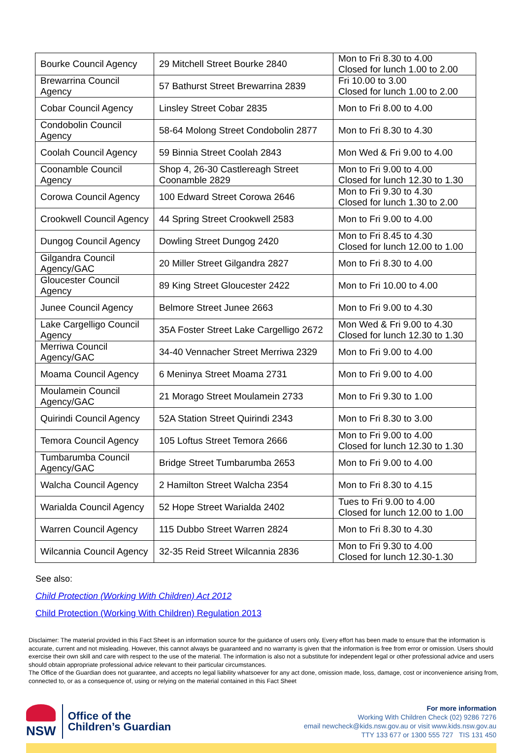| Bourke Council Agency | 29 Mitchell Street Bourke 2840 | Mon to Fri 8.30 to 4.00 Closed for lunch 1.00 to 2.00 |
| Brewarrina Council Agency | 57 Bathurst Street Brewarrina 2839 | Fri 10.00 to 3.00 Closed for lunch 1.00 to 2.00 |
| Cobar Council Agency | Linsley Street Cobar 2835 | Mon to Fri 8.00 to 4.00 |
| Condobolin Council Agency | 58-64 Molong Street Condobolin 2877 | Mon to Fri 8.30 to 4.30 |
| Coolah Council Agency | 59 Binnia Street Coolah 2843 | Mon Wed & Fri 9.00 to 4.00 |
| Coonamble Council Agency | Shop 4, 26-30 Castlereagh Street Coonamble 2829 | Mon to Fri 9.00 to 4.00 Closed for lunch 12.30 to 1.30 |
| Corowa Council Agency | 100 Edward Street Corowa 2646 | Mon to Fri 9.30 to 4.30 Closed for lunch 1.30 to 2.00 |
| Crookwell Council Agency | 44 Spring Street Crookwell 2583 | Mon to Fri 9.00 to 4.00 |
| Dungog Council Agency | Dowling Street Dungog 2420 | Mon to Fri 8.45 to 4.30 Closed for lunch 12.00 to 1.00 |
| Gilgandra Council Agency/GAC | 20 Miller Street Gilgandra 2827 | Mon to Fri 8.30 to 4.00 |
| Gloucester Council Agency | 89 King Street Gloucester 2422 | Mon to Fri 10.00 to 4.00 |
| Junee Council Agency | Belmore Street Junee 2663 | Mon to Fri 9.00 to 4.30 |
| Lake Cargelligo Council Agency | 35A Foster Street Lake Cargelligo 2672 | Mon Wed & Fri 9.00 to 4.30 Closed for lunch 12.30 to 1.30 |
| Merriwa Council Agency/GAC | 34-40 Vennacher Street Merriwa 2329 | Mon to Fri 9.00 to 4.00 |
| Moama Council Agency | 6 Meninya Street Moama 2731 | Mon to Fri 9.00 to 4.00 |
| Moulamein Council Agency/GAC | 21 Morago Street Moulamein 2733 | Mon to Fri 9.30 to 1.00 |
| Quirindi Council Agency | 52A Station Street Quirindi 2343 | Mon to Fri 8.30 to 3.00 |
| Temora Council Agency | 105 Loftus Street Temora 2666 | Mon to Fri 9.00 to 4.00 Closed for lunch 12.30 to 1.30 |
| Tumbarumba Council Agency/GAC | Bridge Street Tumbarumba 2653 | Mon to Fri 9.00 to 4.00 |
| Walcha Council Agency | 2 Hamilton Street Walcha 2354 | Mon to Fri 8.30 to 4.15 |
| Warialda Council Agency | 52 Hope Street Warialda 2402 | Tues to Fri 9.00 to 4.00 Closed for lunch 12.00 to 1.00 |
| Warren Council Agency | 115 Dubbo Street Warren 2824 | Mon to Fri 8.30 to 4.30 |
| Wilcannia Council Agency | 32-35 Reid Street Wilcannia 2836 | Mon to Fri 9.30 to 4.00 Closed for lunch 12.30-1.30 |
See also:
Child Protection (Working With Children) Act 2012
Child Protection (Working With Children) Regulation 2013
Disclaimer: The material provided in this Fact Sheet is an information source for the guidance of users only. Every effort has been made to ensure that the information is accurate, current and not misleading. However, this cannot always be guaranteed and no warranty is given that the information is free from error or omission. Users should exercise their own skill and care with respect to the use of the material. The information is also not a substitute for independent legal or other professional advice and users should obtain appropriate professional advice relevant to their particular circumstances.
The Office of the Guardian does not guarantee, and accepts no legal liability whatsoever for any act done, omission made, loss, damage, cost or inconvenience arising from, connected to, or as a consequence of, using or relying on the material contained in this Fact Sheet
NSW
Office of the
Children’s Guardian
For more information
Working With Children Check (02) 9286 7276
email newcheck@kids.nsw.gov.au or visit www.kids.nsw.gov.au
TTY 133 677 or 1300 555 727 TIS 131 450